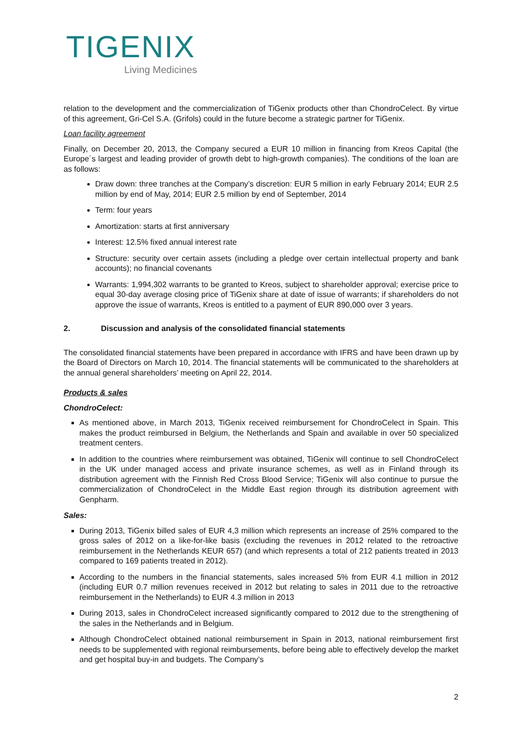TIGENIX
Living Medicines
relation to the development and the commercialization of TiGenix products other than ChondroCelect. By virtue of this agreement, Gri-Cel S.A. (Grifols) could in the future become a strategic partner for TiGenix.
Loan facility agreement
Finally, on December 20, 2013, the Company secured a EUR 10 million in financing from Kreos Capital (the Europe´s largest and leading provider of growth debt to high-growth companies). The conditions of the loan are as follows:
Draw down: three tranches at the Company’s discretion: EUR 5 million in early February 2014; EUR 2.5 million by end of May, 2014; EUR 2.5 million by end of September, 2014
Term: four years
Amortization: starts at first anniversary
Interest: 12.5% fixed annual interest rate
Structure: security over certain assets (including a pledge over certain intellectual property and bank accounts); no financial covenants
Warrants: 1,994,302 warrants to be granted to Kreos, subject to shareholder approval; exercise price to equal 30-day average closing price of TiGenix share at date of issue of warrants; if shareholders do not approve the issue of warrants, Kreos is entitled to a payment of EUR 890,000 over 3 years.
2. Discussion and analysis of the consolidated financial statements
The consolidated financial statements have been prepared in accordance with IFRS and have been drawn up by the Board of Directors on March 10, 2014. The financial statements will be communicated to the shareholders at the annual general shareholders’ meeting on April 22, 2014.
Products & sales
ChondroCelect:
As mentioned above, in March 2013, TiGenix received reimbursement for ChondroCelect in Spain. This makes the product reimbursed in Belgium, the Netherlands and Spain and available in over 50 specialized treatment centers.
In addition to the countries where reimbursement was obtained, TiGenix will continue to sell ChondroCelect in the UK under managed access and private insurance schemes, as well as in Finland through its distribution agreement with the Finnish Red Cross Blood Service; TiGenix will also continue to pursue the commercialization of ChondroCelect in the Middle East region through its distribution agreement with Genpharm.
Sales:
During 2013, TiGenix billed sales of EUR 4,3 million which represents an increase of 25% compared to the gross sales of 2012 on a like-for-like basis (excluding the revenues in 2012 related to the retroactive reimbursement in the Netherlands KEUR 657) (and which represents a total of 212 patients treated in 2013 compared to 169 patients treated in 2012).
According to the numbers in the financial statements, sales increased 5% from EUR 4.1 million in 2012 (including EUR 0.7 million revenues received in 2012 but relating to sales in 2011 due to the retroactive reimbursement in the Netherlands) to EUR 4.3 million in 2013
During 2013, sales in ChondroCelect increased significantly compared to 2012 due to the strengthening of the sales in the Netherlands and in Belgium.
Although ChondroCelect obtained national reimbursement in Spain in 2013, national reimbursement first needs to be supplemented with regional reimbursements, before being able to effectively develop the market and get hospital buy-in and budgets. The Company’s
2